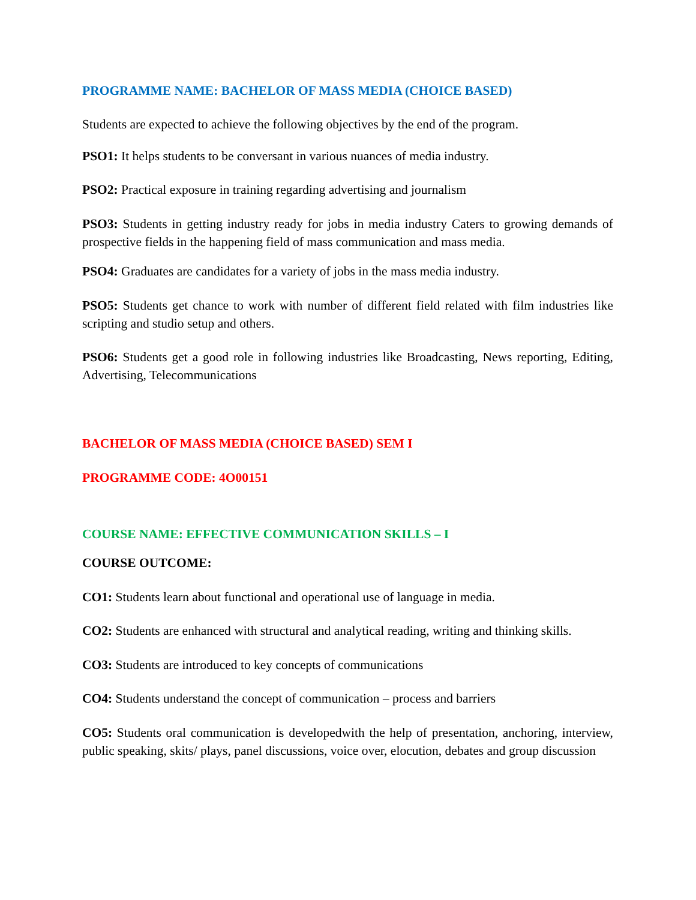PROGRAMME NAME: BACHELOR OF MASS MEDIA (CHOICE BASED)
Students are expected to achieve the following objectives by the end of the program.
PSO1: It helps students to be conversant in various nuances of media industry.
PSO2: Practical exposure in training regarding advertising and journalism
PSO3: Students in getting industry ready for jobs in media industry Caters to growing demands of prospective fields in the happening field of mass communication and mass media.
PSO4: Graduates are candidates for a variety of jobs in the mass media industry.
PSO5: Students get chance to work with number of different field related with film industries like scripting and studio setup and others.
PSO6: Students get a good role in following industries like Broadcasting, News reporting, Editing, Advertising, Telecommunications
BACHELOR OF MASS MEDIA (CHOICE BASED) SEM I
PROGRAMME CODE: 4O00151
COURSE NAME: EFFECTIVE COMMUNICATION SKILLS – I
COURSE OUTCOME:
CO1: Students learn about functional and operational use of language in media.
CO2: Students are enhanced with structural and analytical reading, writing and thinking skills.
CO3: Students are introduced to key concepts of communications
CO4: Students understand the concept of communication – process and barriers
CO5: Students oral communication is developedwith the help of presentation, anchoring, interview, public speaking, skits/ plays, panel discussions, voice over, elocution, debates and group discussion